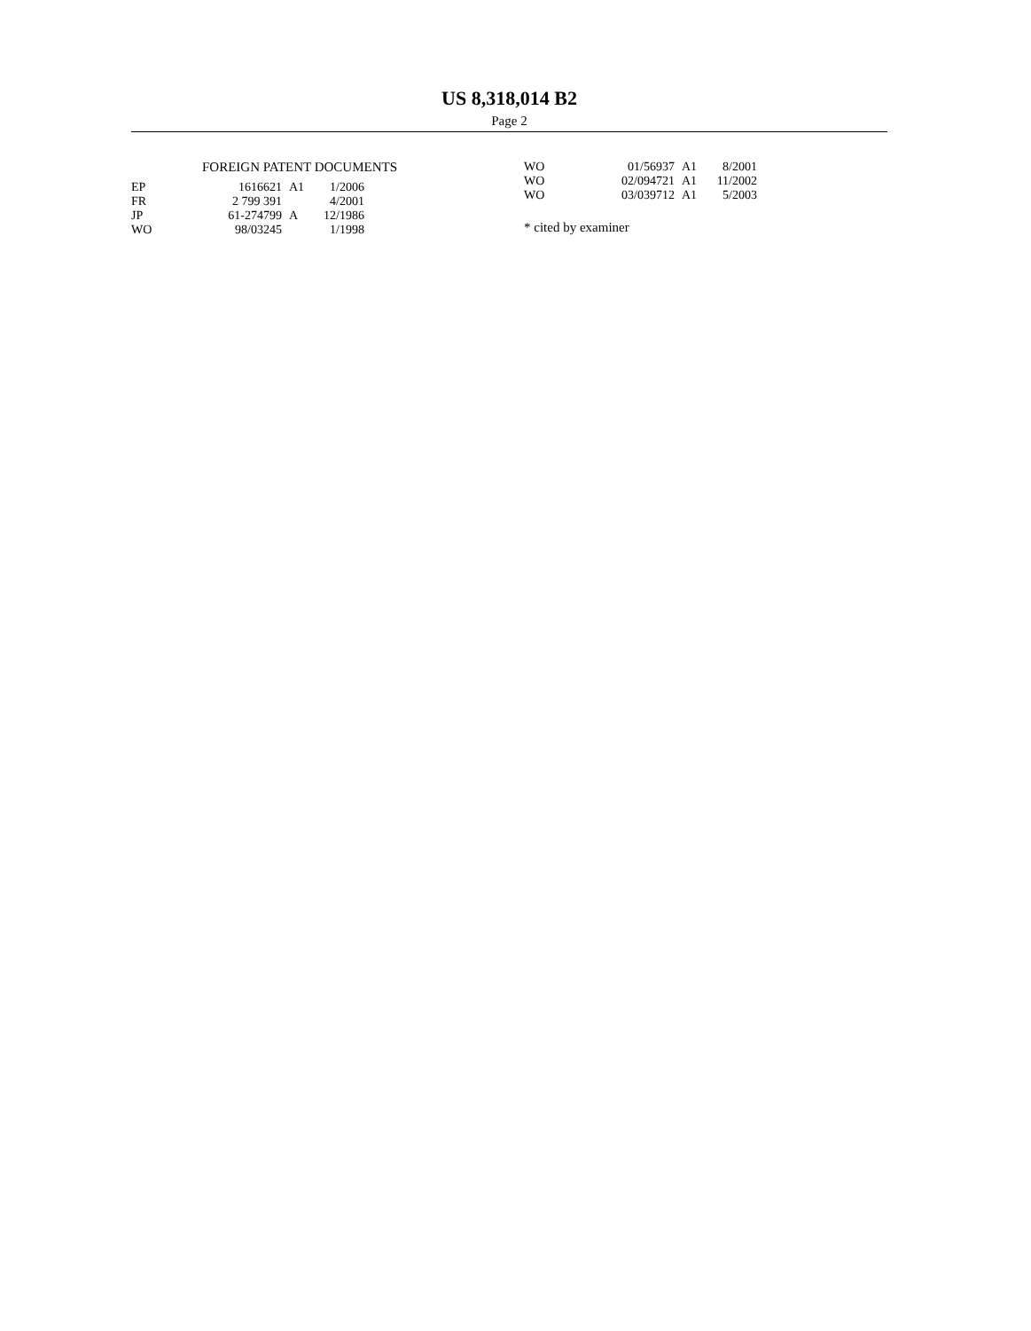US 8,318,014 B2
Page 2
FOREIGN PATENT DOCUMENTS
| EP | 1616621 | A1 | 1/2006 |
| FR | 2 799 391 | | 4/2001 |
| JP | 61-274799 | A | 12/1986 |
| WO | 98/03245 | | 1/1998 |
| WO | 01/56937 | A1 | 8/2001 |
| WO | 02/094721 | A1 | 11/2002 |
| WO | 03/039712 | A1 | 5/2003 |
* cited by examiner